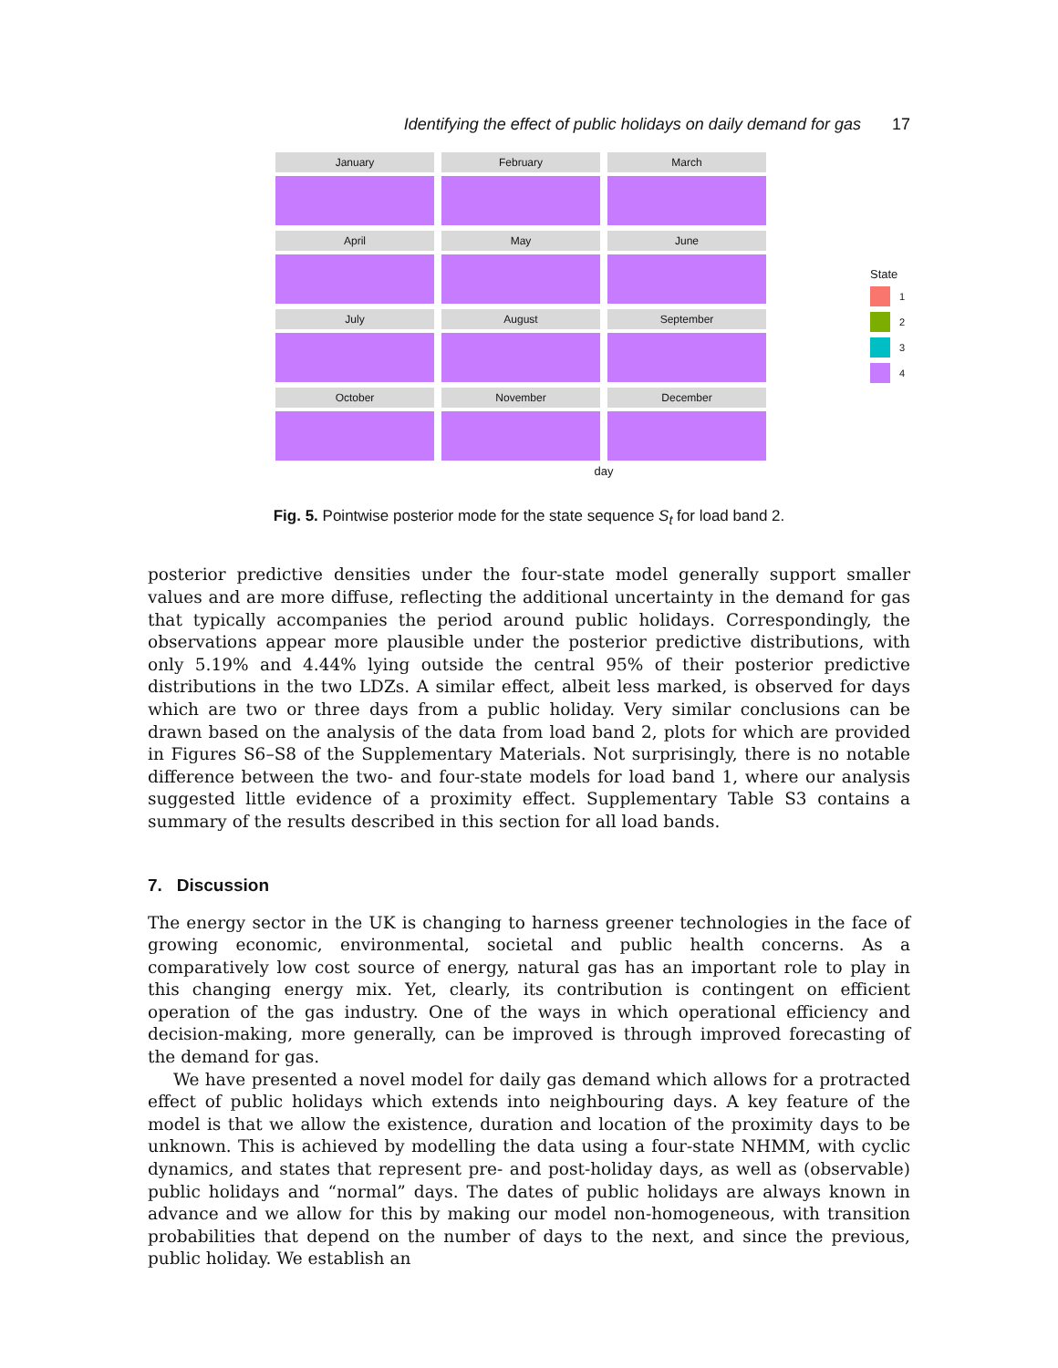Identifying the effect of public holidays on daily demand for gas 17
January
February
March
April
May
June
July
August
September
October
November
December
day
State
1
2
3
4
Fig. 5. Pointwise posterior mode for the state sequence S<sub>t</sub> for load band 2.
posterior predictive densities under the four-state model generally support smaller values and are more diffuse, reflecting the additional uncertainty in the demand for gas that typically accompanies the period around public holidays. Correspondingly, the observations appear more plausible under the posterior predictive distributions, with only 5.19% and 4.44% lying outside the central 95% of their posterior predictive distributions in the two LDZs. A similar effect, albeit less marked, is observed for days which are two or three days from a public holiday. Very similar conclusions can be drawn based on the analysis of the data from load band 2, plots for which are provided in Figures S6–S8 of the Supplementary Materials. Not surprisingly, there is no notable difference between the two- and four-state models for load band 1, where our analysis suggested little evidence of a proximity effect. Supplementary Table S3 contains a summary of the results described in this section for all load bands.
7. Discussion
The energy sector in the UK is changing to harness greener technologies in the face of growing economic, environmental, societal and public health concerns. As a comparatively low cost source of energy, natural gas has an important role to play in this changing energy mix. Yet, clearly, its contribution is contingent on efficient operation of the gas industry. One of the ways in which operational efficiency and decision-making, more generally, can be improved is through improved forecasting of the demand for gas.
We have presented a novel model for daily gas demand which allows for a protracted effect of public holidays which extends into neighbouring days. A key feature of the model is that we allow the existence, duration and location of the proximity days to be unknown. This is achieved by modelling the data using a four-state NHMM, with cyclic dynamics, and states that represent pre- and post-holiday days, as well as (observable) public holidays and “normal” days. The dates of public holidays are always known in advance and we allow for this by making our model non-homogeneous, with transition probabilities that depend on the number of days to the next, and since the previous, public holiday. We establish an